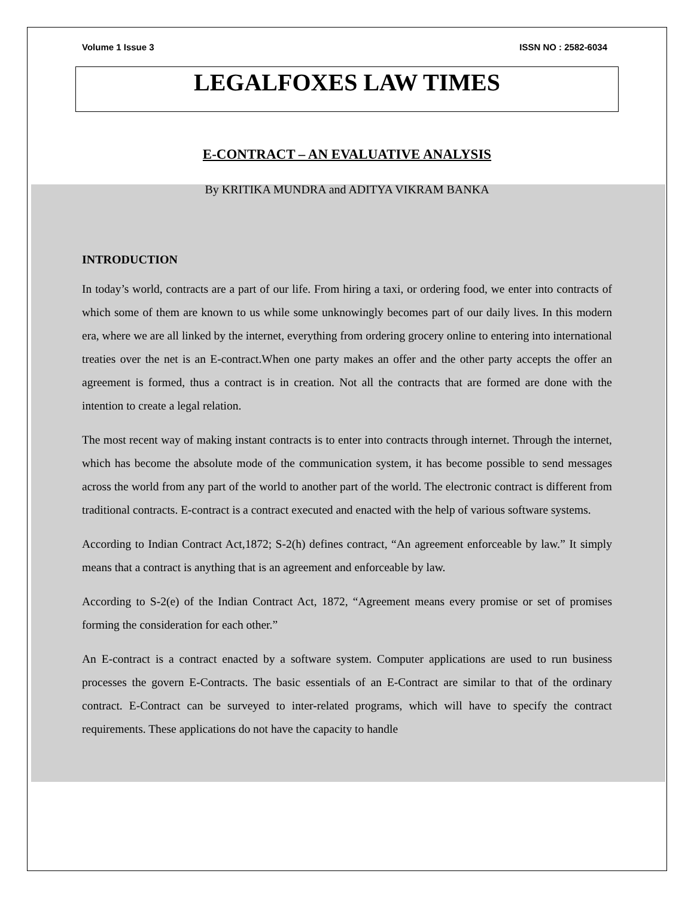Volume 1 Issue 3 ISSN NO : 2582-6034
LEGALFOXES LAW TIMES
E-CONTRACT – AN EVALUATIVE ANALYSIS
By KRITIKA MUNDRA and ADITYA VIKRAM BANKA
INTRODUCTION
In today’s world, contracts are a part of our life. From hiring a taxi, or ordering food, we enter into contracts of which some of them are known to us while some unknowingly becomes part of our daily lives. In this modern era, where we are all linked by the internet, everything from ordering grocery online to entering into international treaties over the net is an E-contract.When one party makes an offer and the other party accepts the offer an agreement is formed, thus a contract is in creation. Not all the contracts that are formed are done with the intention to create a legal relation.
The most recent way of making instant contracts is to enter into contracts through internet. Through the internet, which has become the absolute mode of the communication system, it has become possible to send messages across the world from any part of the world to another part of the world. The electronic contract is different from traditional contracts. E-contract is a contract executed and enacted with the help of various software systems.
According to Indian Contract Act,1872; S-2(h) defines contract, “An agreement enforceable by law.” It simply means that a contract is anything that is an agreement and enforceable by law.
According to S-2(e) of the Indian Contract Act, 1872, “Agreement means every promise or set of promises forming the consideration for each other.”
An E-contract is a contract enacted by a software system. Computer applications are used to run business processes the govern E-Contracts. The basic essentials of an E-Contract are similar to that of the ordinary contract. E-Contract can be surveyed to inter-related programs, which will have to specify the contract requirements. These applications do not have the capacity to handle